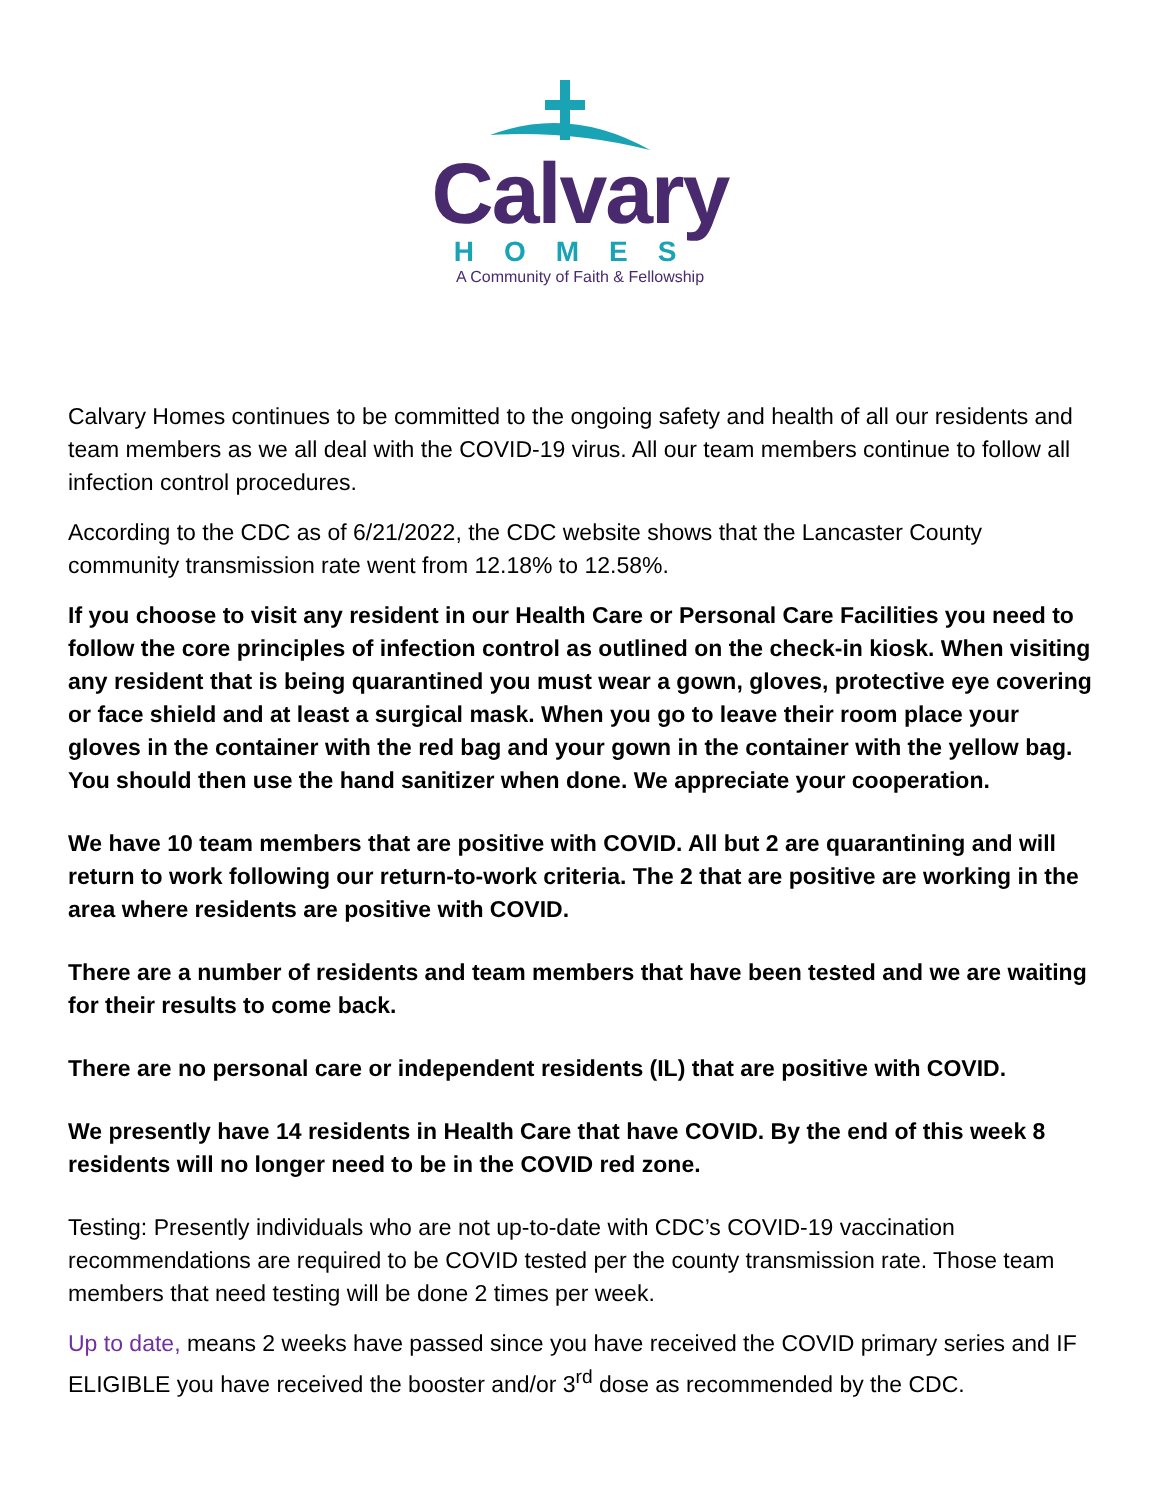Calvary
HOMES
A Community of Faith & Fellowship
Calvary Homes continues to be committed to the ongoing safety and health of all our residents and team members as we all deal with the COVID-19 virus. All our team members continue to follow all infection control procedures.
According to the CDC as of 6/21/2022, the CDC website shows that the Lancaster County community transmission rate went from 12.18% to 12.58%.
If you choose to visit any resident in our Health Care or Personal Care Facilities you need to follow the core principles of infection control as outlined on the check-in kiosk. When visiting any resident that is being quarantined you must wear a gown, gloves, protective eye covering or face shield and at least a surgical mask. When you go to leave their room place your gloves in the container with the red bag and your gown in the container with the yellow bag. You should then use the hand sanitizer when done. We appreciate your cooperation.
We have 10 team members that are positive with COVID. All but 2 are quarantining and will return to work following our return-to-work criteria. The 2 that are positive are working in the area where residents are positive with COVID.
There are a number of residents and team members that have been tested and we are waiting for their results to come back.
There are no personal care or independent residents (IL) that are positive with COVID.
We presently have 14 residents in Health Care that have COVID. By the end of this week 8 residents will no longer need to be in the COVID red zone.
Testing: Presently individuals who are not up-to-date with CDC’s COVID-19 vaccination recommendations are required to be COVID tested per the county transmission rate. Those team members that need testing will be done 2 times per week.
Up to date, means 2 weeks have passed since you have received the COVID primary series and IF ELIGIBLE you have received the booster and/or 3<sup>rd</sup> dose as recommended by the CDC.